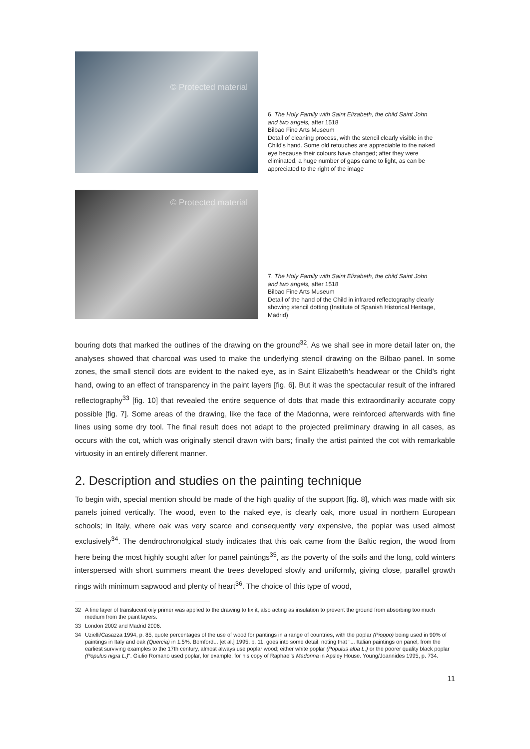© Protected material
6. The Holy Family with Saint Elizabeth, the child Saint John and two angels, after 1518
Bilbao Fine Arts Museum
Detail of cleaning process, with the stencil clearly visible in the Child's hand. Some old retouches are appreciable to the naked eye because their colours have changed; after they were eliminated, a huge number of gaps came to light, as can be appreciated to the right of the image
© Protected material
7. The Holy Family with Saint Elizabeth, the child Saint John and two angels, after 1518
Bilbao Fine Arts Museum
Detail of the hand of the Child in infrared reflectography clearly showing stencil dotting (Institute of Spanish Historical Heritage, Madrid)
bouring dots that marked the outlines of the drawing on the ground<sup>32</sup>. As we shall see in more detail later on, the analyses showed that charcoal was used to make the underlying stencil drawing on the Bilbao panel. In some zones, the small stencil dots are evident to the naked eye, as in Saint Elizabeth's headwear or the Child's right hand, owing to an effect of transparency in the paint layers [fig. 6]. But it was the spectacular result of the infrared reflectography<sup>33</sup> [fig. 10] that revealed the entire sequence of dots that made this extraordinarily accurate copy possible [fig. 7]. Some areas of the drawing, like the face of the Madonna, were reinforced afterwards with fine lines using some dry tool. The final result does not adapt to the projected preliminary drawing in all cases, as occurs with the cot, which was originally stencil drawn with bars; finally the artist painted the cot with remarkable virtuosity in an entirely different manner.
2. Description and studies on the painting technique
To begin with, special mention should be made of the high quality of the support [fig. 8], which was made with six panels joined vertically. The wood, even to the naked eye, is clearly oak, more usual in northern European schools; in Italy, where oak was very scarce and consequently very expensive, the poplar was used almost exclusively<sup>34</sup>. The dendrochronolgical study indicates that this oak came from the Baltic region, the wood from here being the most highly sought after for panel paintings<sup>35</sup>, as the poverty of the soils and the long, cold winters interspersed with short summers meant the trees developed slowly and uniformly, giving close, parallel growth rings with minimum sapwood and plenty of heart<sup>36</sup>. The choice of this type of wood,
32 A fine layer of translucent oily primer was applied to the drawing to fix it, also acting as insulation to prevent the ground from absorbing too much medium from the paint layers.
33 London 2002 and Madrid 2006.
34 Uzielli/Casazza 1994, p. 85, quote percentages of the use of wood for pantings in a range of countries, with the poplar (Pioppo) being used in 90% of paintings in Italy and oak (Quercia) in 1.5%. Bomford... [et al.] 1995, p. 11, goes into some detail, noting that "... Italian paintings on panel, from the earliest surviving examples to the 17th century, almost always use poplar wood; either white poplar (Populus alba L.) or the poorer quality black poplar (Populus nigra L.)". Giulio Romano used poplar, for example, for his copy of Raphael's Madonna in Apsley House. Young/Joannides 1995, p. 734.
11